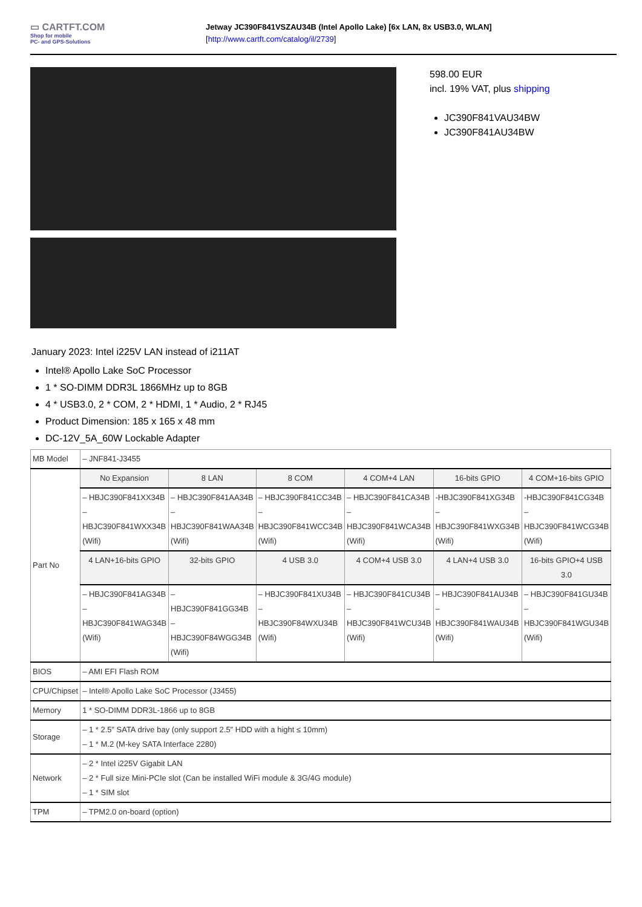▭ CARTFT.COM
Shop for mobile
PC- and GPS-Solutions
Jetway JC390F841VSZAU34B (Intel Apollo Lake) [6x LAN, 8x USB3.0, WLAN]
[http://www.cartft.com/catalog/il/2739]
598.00 EUR
incl. 19% VAT, plus shipping
JC390F841VAU34BW
JC390F841AU34BW
January 2023: Intel i225V LAN instead of i211AT
Intel® Apollo Lake SoC Processor
1 * SO-DIMM DDR3L 1866MHz up to 8GB
4 * USB3.0, 2 * COM, 2 * HDMI, 1 * Audio, 2 * RJ45
Product Dimension: 185 x 165 x 48 mm
DC-12V_5A_60W Lockable Adapter
| MB Model | – JNF841-J3455 | | | | | |
| Part No | No Expansion | 8 LAN | 8 COM | 4 COM+4 LAN | 16-bits GPIO | 4 COM+16-bits GPIO |
| | – HBJC390F841XX34B – HBJC390F841WXX34B (Wifi) | – HBJC390F841AA34B – HBJC390F841WAA34B (Wifi) | – HBJC390F841CC34B – HBJC390F841WCC34B (Wifi) | – HBJC390F841CA34B – HBJC390F841WCA34B (Wifi) | -HBJC390F841XG34B – HBJC390F841WXG34B (Wifi) | -HBJC390F841CG34B – HBJC390F841WCG34B (Wifi) |
| | 4 LAN+16-bits GPIO | 32-bits GPIO | 4 USB 3.0 | 4 COM+4 USB 3.0 | 4 LAN+4 USB 3.0 | 16-bits GPIO+4 USB 3.0 |
| | – HBJC390F841AG34B – HBJC390F841WAG34B (Wifi) | – HBJC390F841GG34B – HBJC390F84WGG34B (Wifi) | – HBJC390F841XU34B – HBJC390F84WXU34B (Wifi) | – HBJC390F841CU34B – HBJC390F841WCU34B (Wifi) | – HBJC390F841AU34B – HBJC390F841WAU34B (Wifi) | – HBJC390F841GU34B – HBJC390F841WGU34B (Wifi) |
| BIOS | – AMI EFI Flash ROM | | | | | |
| CPU/Chipset | – Intel® Apollo Lake SoC Processor (J3455) | | | | | |
| Memory | 1 * SO-DIMM DDR3L-1866 up to 8GB | | | | | |
| Storage | – 1 * 2.5” SATA drive bay (only support 2.5″ HDD with a hight ≤ 10mm) – 1 * M.2 (M-key SATA Interface 2280) | | | | | |
| Network | – 2 * Intel i225V Gigabit LAN – 2 * Full size Mini-PCIe slot (Can be installed WiFi module & 3G/4G module) – 1 * SIM slot | | | | | |
| TPM | – TPM2.0 on-board (option) | | | | | |